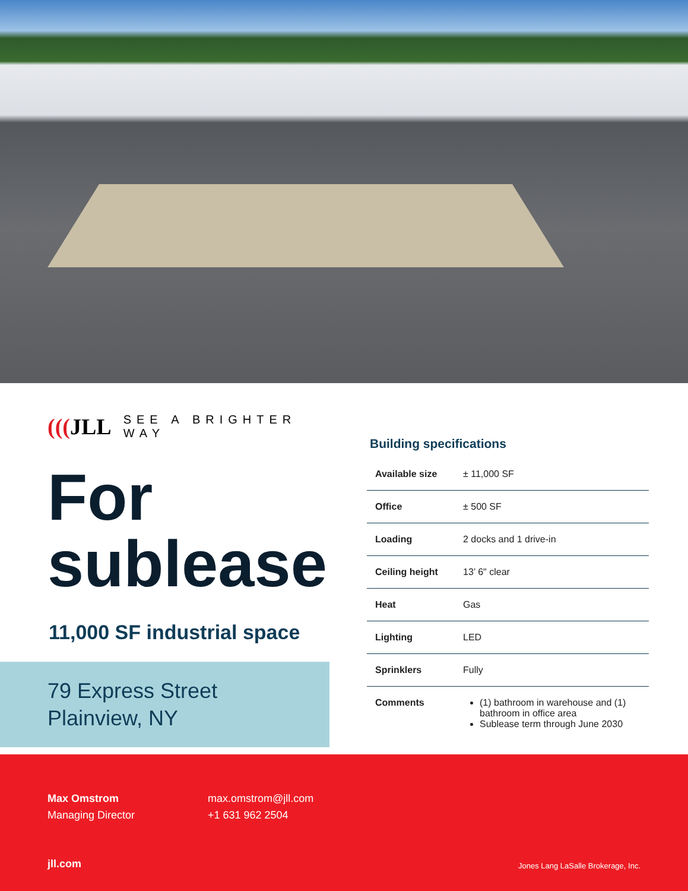(((JLL
SEE A BRIGHTER WAY
For sublease
11,000 SF industrial space
79 Express Street
Plainview, NY
Building specifications
| Available size | ± 11,000 SF |
| Office | ± 500 SF |
| Loading | 2 docks and 1 drive-in |
| Ceiling height | 13’ 6" clear |
| Heat | Gas |
| Lighting | LED |
| Sprinklers | Fully |
| Comments | (1) bathroom in warehouse and (1) bathroom in office area Sublease term through June 2030 |
Max Omstrom
Managing Director
max.omstrom@jll.com
+1 631 962 2504
jll.com Jones Lang LaSalle Brokerage, Inc.